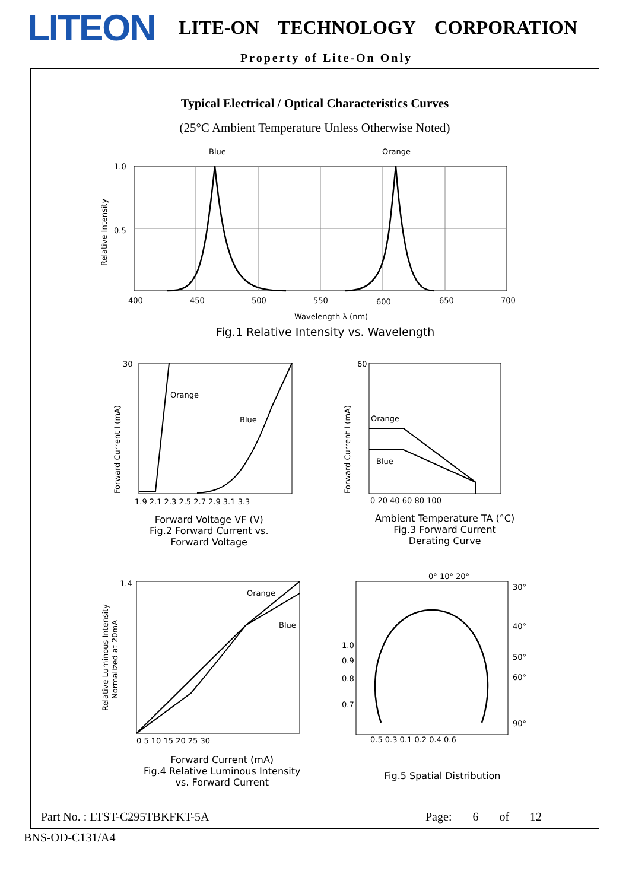LITEON LITE-ON TECHNOLOGY CORPORATION
Property of Lite-On Only
Typical Electrical / Optical Characteristics Curves
(25°C Ambient Temperature Unless Otherwise Noted)
Blue
Orange
1.0
0.5
400
450
500
550
600
650
700
Relative Intensity
Wavelength λ (nm)
Fig.1 Relative Intensity vs. Wavelength
Orange
Blue
Orange
Blue
Forward Current I (mA)
Forward Current I (mA)
1.9 2.1 2.3 2.5 2.7 2.9 3.1 3.3
0 20 40 60 80 100
30
60
Orange
Blue
Relative Luminous Intensity
Normalized at 20mA
1.4
0 5 10 15 20 25 30
0° 10° 20°
30°
40°
50°
60°
90°
1.0
0.9
0.8
0.7
0.5 0.3 0.1 0.2 0.4 0.6
Forward Voltage VF (V)
Fig.2 Forward Current vs.
Forward Voltage
Ambient Temperature TA (°C)
Fig.3 Forward Current
Derating Curve
Forward Current (mA)
Fig.4 Relative Luminous Intensity
vs. Forward Current
Fig.5 Spatial Distribution
Part No. : LTST-C295TBKFKT-5A Page: 6 of 12
BNS-OD-C131/A4